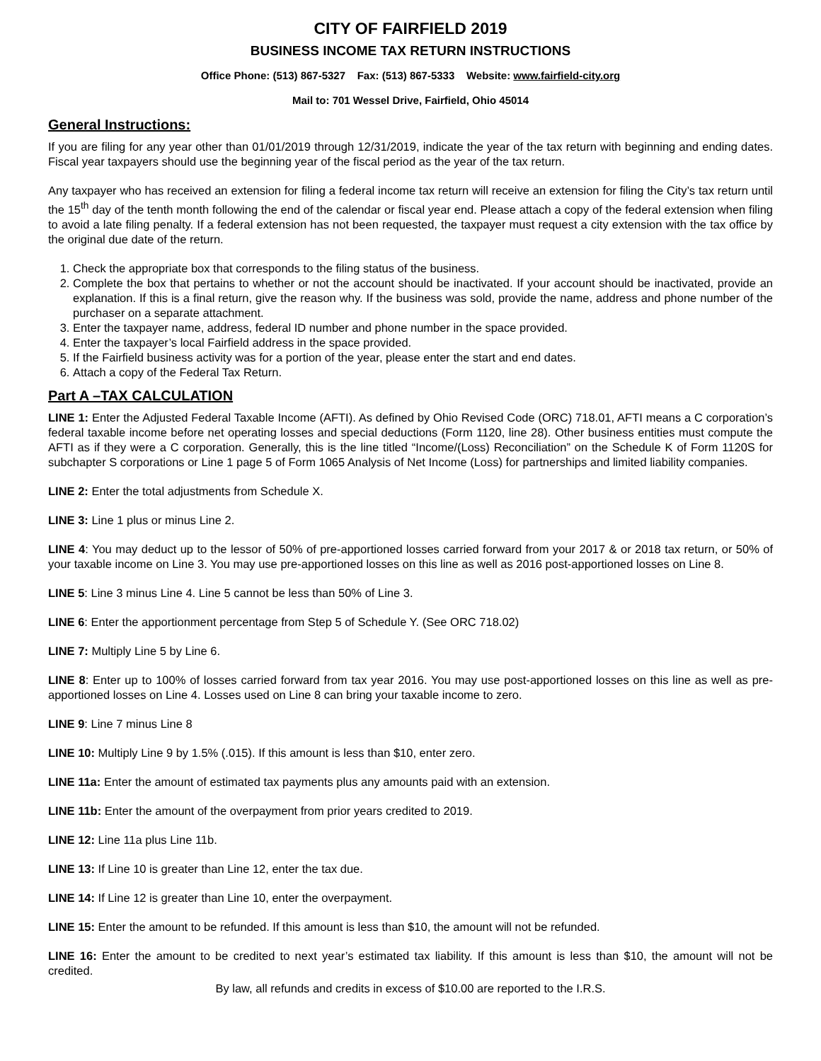CITY OF FAIRFIELD 2019
BUSINESS INCOME TAX RETURN INSTRUCTIONS
Office Phone: (513) 867-5327 Fax: (513) 867-5333 Website: www.fairfield-city.org
Mail to: 701 Wessel Drive, Fairfield, Ohio 45014
General Instructions:
If you are filing for any year other than 01/01/2019 through 12/31/2019, indicate the year of the tax return with beginning and ending dates. Fiscal year taxpayers should use the beginning year of the fiscal period as the year of the tax return.
Any taxpayer who has received an extension for filing a federal income tax return will receive an extension for filing the City’s tax return until the 15<sup>th</sup> day of the tenth month following the end of the calendar or fiscal year end. Please attach a copy of the federal extension when filing to avoid a late filing penalty. If a federal extension has not been requested, the taxpayer must request a city extension with the tax office by the original due date of the return.
1. Check the appropriate box that corresponds to the filing status of the business.
2. Complete the box that pertains to whether or not the account should be inactivated. If your account should be inactivated, provide an explanation. If this is a final return, give the reason why. If the business was sold, provide the name, address and phone number of the purchaser on a separate attachment.
3. Enter the taxpayer name, address, federal ID number and phone number in the space provided.
4. Enter the taxpayer’s local Fairfield address in the space provided.
5. If the Fairfield business activity was for a portion of the year, please enter the start and end dates.
6. Attach a copy of the Federal Tax Return.
Part A –TAX CALCULATION
LINE 1: Enter the Adjusted Federal Taxable Income (AFTI). As defined by Ohio Revised Code (ORC) 718.01, AFTI means a C corporation’s federal taxable income before net operating losses and special deductions (Form 1120, line 28). Other business entities must compute the AFTI as if they were a C corporation. Generally, this is the line titled “Income/(Loss) Reconciliation” on the Schedule K of Form 1120S for subchapter S corporations or Line 1 page 5 of Form 1065 Analysis of Net Income (Loss) for partnerships and limited liability companies.
LINE 2: Enter the total adjustments from Schedule X.
LINE 3: Line 1 plus or minus Line 2.
LINE 4: You may deduct up to the lessor of 50% of pre-apportioned losses carried forward from your 2017 & or 2018 tax return, or 50% of your taxable income on Line 3. You may use pre-apportioned losses on this line as well as 2016 post-apportioned losses on Line 8.
LINE 5: Line 3 minus Line 4. Line 5 cannot be less than 50% of Line 3.
LINE 6: Enter the apportionment percentage from Step 5 of Schedule Y. (See ORC 718.02)
LINE 7: Multiply Line 5 by Line 6.
LINE 8: Enter up to 100% of losses carried forward from tax year 2016. You may use post-apportioned losses on this line as well as pre-apportioned losses on Line 4. Losses used on Line 8 can bring your taxable income to zero.
LINE 9: Line 7 minus Line 8
LINE 10: Multiply Line 9 by 1.5% (.015). If this amount is less than $10, enter zero.
LINE 11a: Enter the amount of estimated tax payments plus any amounts paid with an extension.
LINE 11b: Enter the amount of the overpayment from prior years credited to 2019.
LINE 12: Line 11a plus Line 11b.
LINE 13: If Line 10 is greater than Line 12, enter the tax due.
LINE 14: If Line 12 is greater than Line 10, enter the overpayment.
LINE 15: Enter the amount to be refunded. If this amount is less than $10, the amount will not be refunded.
LINE 16: Enter the amount to be credited to next year’s estimated tax liability. If this amount is less than $10, the amount will not be credited.
By law, all refunds and credits in excess of $10.00 are reported to the I.R.S.